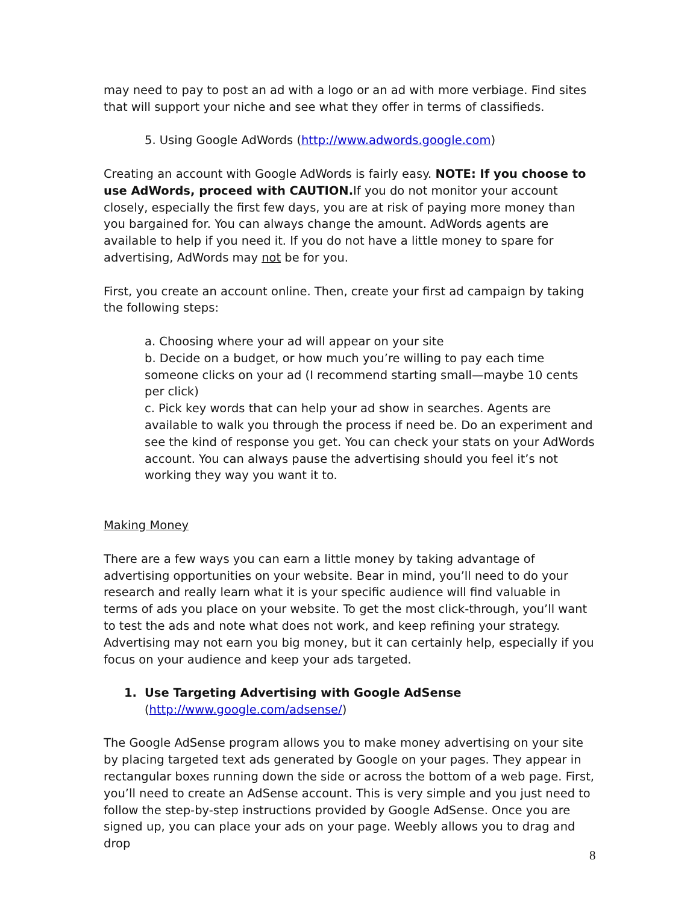may need to pay to post an ad with a logo or an ad with more verbiage. Find sites that will support your niche and see what they offer in terms of classifieds.
5. Using Google AdWords (http://www.adwords.google.com)
Creating an account with Google AdWords is fairly easy. NOTE: If you choose to use AdWords, proceed with CAUTION. If you do not monitor your account closely, especially the first few days, you are at risk of paying more money than you bargained for. You can always change the amount. AdWords agents are available to help if you need it. If you do not have a little money to spare for advertising, AdWords may not be for you.
First, you create an account online. Then, create your first ad campaign by taking the following steps:
a. Choosing where your ad will appear on your site
b. Decide on a budget, or how much you’re willing to pay each time someone clicks on your ad (I recommend starting small—maybe 10 cents per click)
c. Pick key words that can help your ad show in searches. Agents are available to walk you through the process if need be. Do an experiment and see the kind of response you get. You can check your stats on your AdWords account. You can always pause the advertising should you feel it’s not working they way you want it to.
Making Money
There are a few ways you can earn a little money by taking advantage of advertising opportunities on your website. Bear in mind, you’ll need to do your research and really learn what it is your specific audience will find valuable in terms of ads you place on your website. To get the most click-through, you’ll want to test the ads and note what does not work, and keep refining your strategy. Advertising may not earn you big money, but it can certainly help, especially if you focus on your audience and keep your ads targeted.
1. Use Targeting Advertising with Google AdSense
(http://www.google.com/adsense/)
The Google AdSense program allows you to make money advertising on your site by placing targeted text ads generated by Google on your pages. They appear in rectangular boxes running down the side or across the bottom of a web page. First, you’ll need to create an AdSense account. This is very simple and you just need to follow the step-by-step instructions provided by Google AdSense. Once you are signed up, you can place your ads on your page. Weebly allows you to drag and drop
8